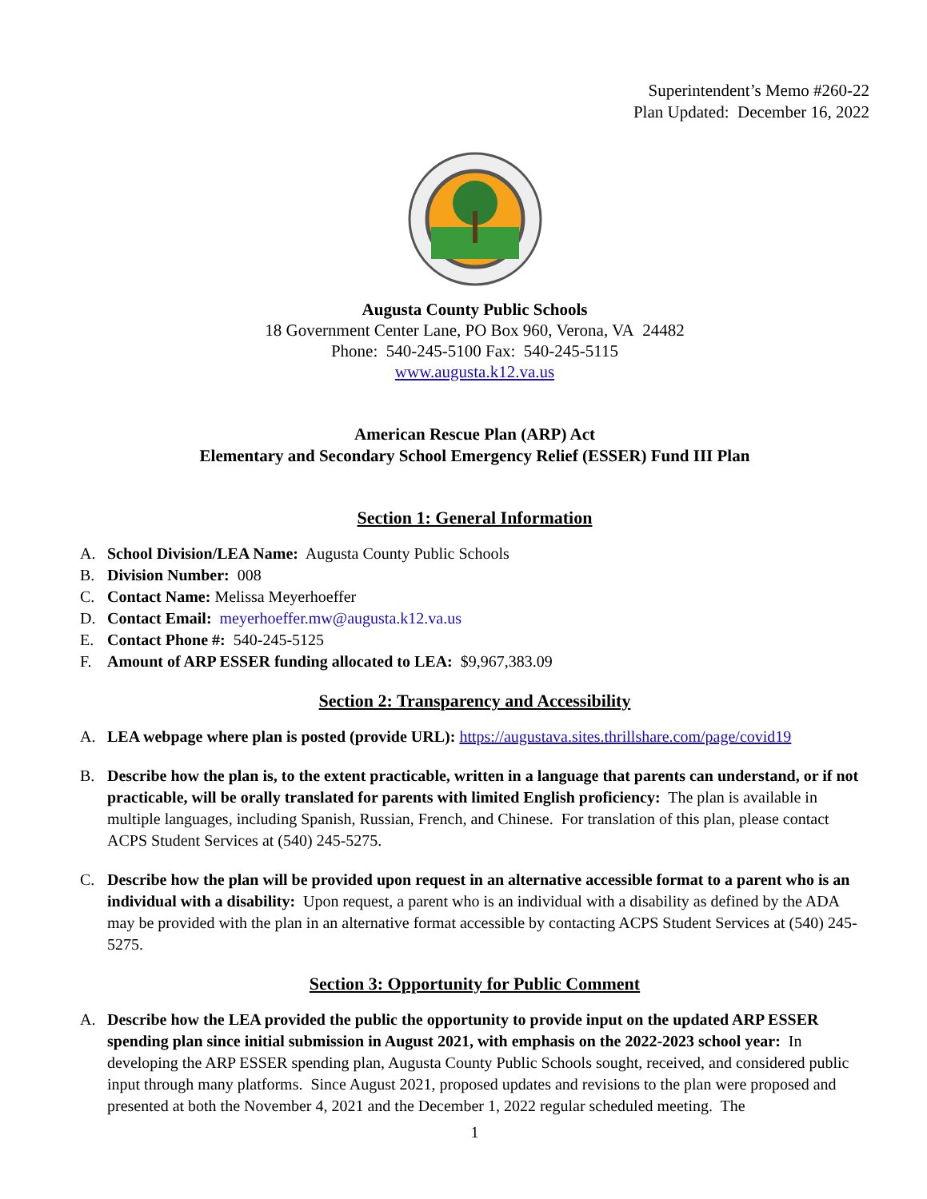Superintendent’s Memo #260-22
Plan Updated: December 16, 2022
Augusta County Public Schools
18 Government Center Lane, PO Box 960, Verona, VA 24482
Phone: 540-245-5100 Fax: 540-245-5115
www.augusta.k12.va.us
American Rescue Plan (ARP) Act
Elementary and Secondary School Emergency Relief (ESSER) Fund III Plan
Section 1: General Information
A. School Division/LEA Name: Augusta County Public Schools
B. Division Number: 008
C. Contact Name: Melissa Meyerhoeffer
D. Contact Email: meyerhoeffer.mw@augusta.k12.va.us
E. Contact Phone #: 540-245-5125
F. Amount of ARP ESSER funding allocated to LEA: $9,967,383.09
Section 2: Transparency and Accessibility
A. LEA webpage where plan is posted (provide URL): https://augustava.sites.thrillshare.com/page/covid19
B. Describe how the plan is, to the extent practicable, written in a language that parents can understand, or if not practicable, will be orally translated for parents with limited English proficiency: The plan is available in multiple languages, including Spanish, Russian, French, and Chinese. For translation of this plan, please contact ACPS Student Services at (540) 245-5275.
C. Describe how the plan will be provided upon request in an alternative accessible format to a parent who is an individual with a disability: Upon request, a parent who is an individual with a disability as defined by the ADA may be provided with the plan in an alternative format accessible by contacting ACPS Student Services at (540) 245-5275.
Section 3: Opportunity for Public Comment
A. Describe how the LEA provided the public the opportunity to provide input on the updated ARP ESSER spending plan since initial submission in August 2021, with emphasis on the 2022-2023 school year: In developing the ARP ESSER spending plan, Augusta County Public Schools sought, received, and considered public input through many platforms. Since August 2021, proposed updates and revisions to the plan were proposed and presented at both the November 4, 2021 and the December 1, 2022 regular scheduled meeting. The
1